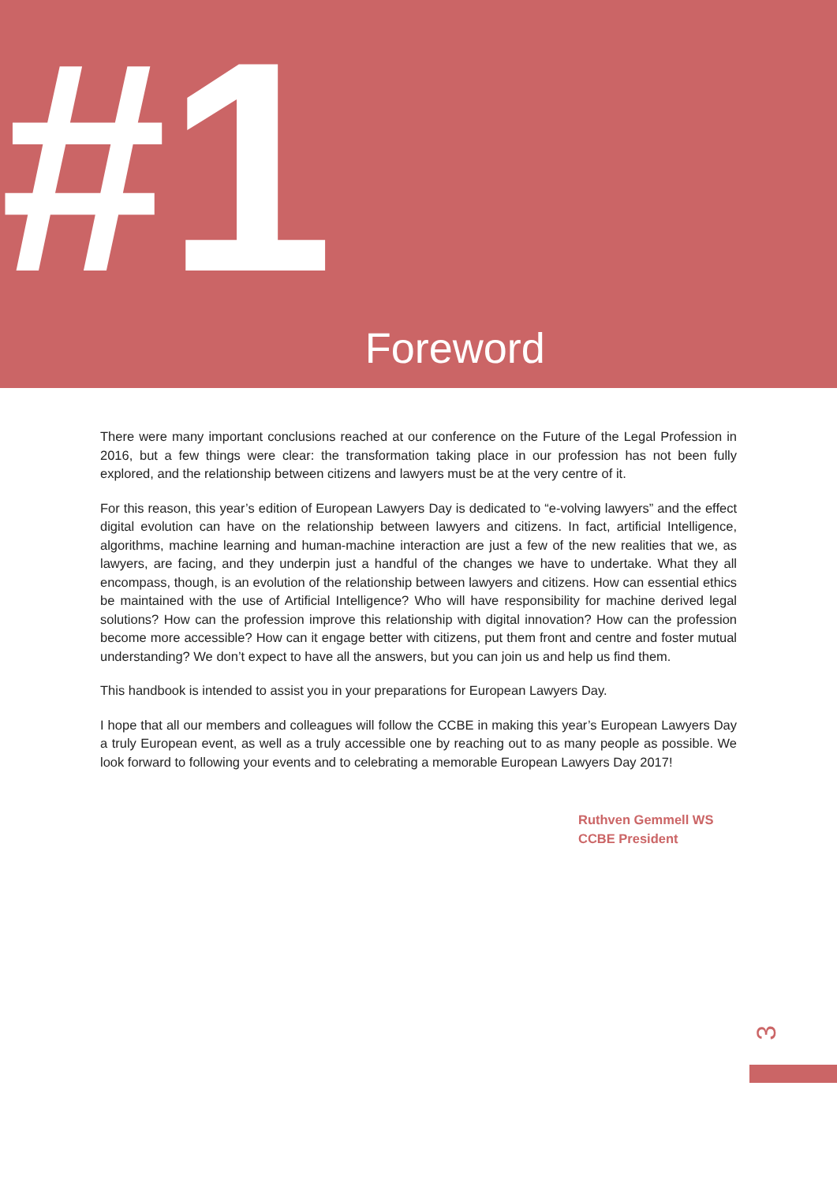#1
Foreword
There were many important conclusions reached at our conference on the Future of the Legal Profession in 2016, but a few things were clear: the transformation taking place in our profession has not been fully explored, and the relationship between citizens and lawyers must be at the very centre of it.
For this reason, this year’s edition of European Lawyers Day is dedicated to “e-volving lawyers” and the effect digital evolution can have on the relationship between lawyers and citizens. In fact, artificial Intelligence, algorithms, machine learning and human-machine interaction are just a few of the new realities that we, as lawyers, are facing, and they underpin just a handful of the changes we have to undertake. What they all encompass, though, is an evolution of the relationship between lawyers and citizens. How can essential ethics be maintained with the use of Artificial Intelligence? Who will have responsibility for machine derived legal solutions? How can the profession improve this relationship with digital innovation? How can the profession become more accessible? How can it engage better with citizens, put them front and centre and foster mutual understanding? We don’t expect to have all the answers, but you can join us and help us find them.
This handbook is intended to assist you in your preparations for European Lawyers Day.
I hope that all our members and colleagues will follow the CCBE in making this year’s European Lawyers Day a truly European event, as well as a truly accessible one by reaching out to as many people as possible. We look forward to following your events and to celebrating a memorable European Lawyers Day 2017!
Ruthven Gemmell WS
CCBE President
3